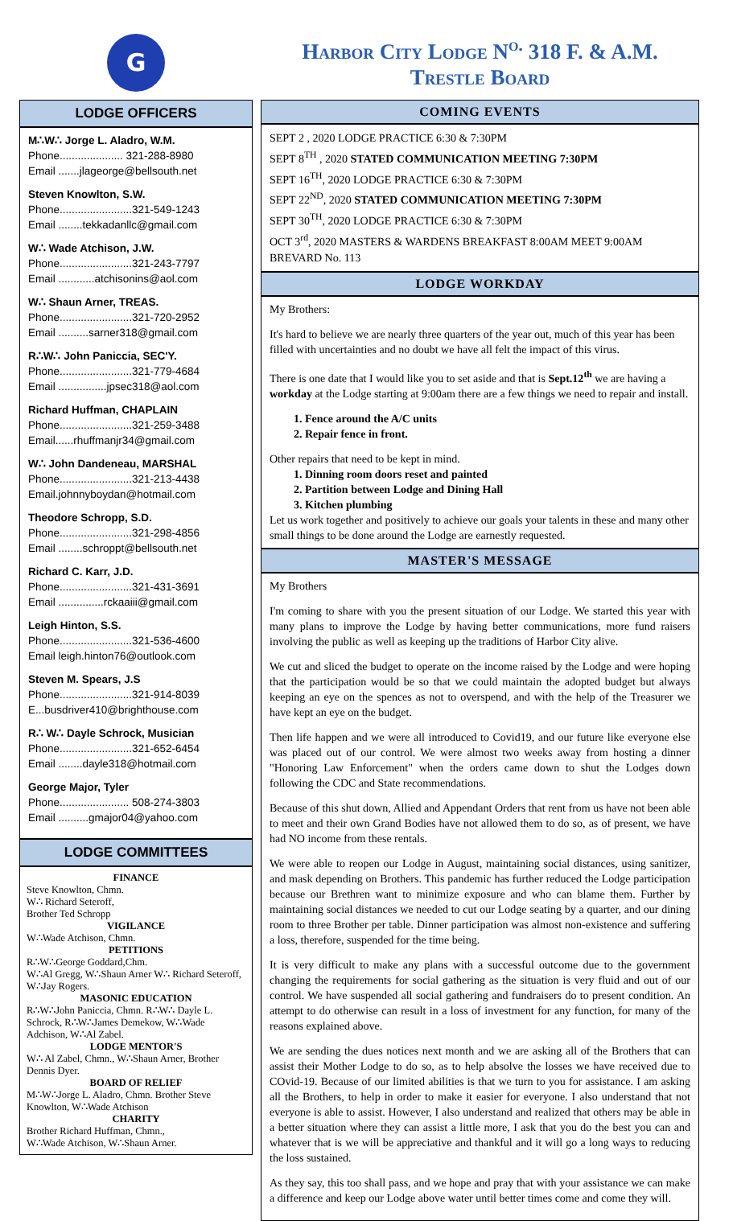G
LODGE OFFICERS
M∴W∴ Jorge L. Aladro, W.M.
Phone..................... 321-288-8980
Email .......jlageorge@bellsouth.net
Steven Knowlton, S.W.
Phone........................321-549-1243
Email ........tekkadanllc@gmail.com
W∴ Wade Atchison, J.W.
Phone........................321-243-7797
Email ............atchisonins@aol.com
W∴ Shaun Arner, TREAS.
Phone........................321-720-2952
Email ..........sarner318@gmail.com
R∴W∴ John Paniccia, SEC'Y.
Phone........................321-779-4684
Email ................jpsec318@aol.com
Richard Huffman, CHAPLAIN
Phone........................321-259-3488
Email......rhuffmanjr34@gmail.com
W∴ John Dandeneau, MARSHAL
Phone........................321-213-4438
Email.johnnyboydan@hotmail.com
Theodore Schropp, S.D.
Phone........................321-298-4856
Email ........schroppt@bellsouth.net
Richard C. Karr, J.D.
Phone........................321-431-3691
Email ...............rckaaiii@gmail.com
Leigh Hinton, S.S.
Phone........................321-536-4600
Email leigh.hinton76@outlook.com
Steven M. Spears, J.S
Phone........................321-914-8039
E...busdriver410@brighthouse.com
R∴ W∴ Dayle Schrock, Musician
Phone........................321-652-6454
Email ........dayle318@hotmail.com
George Major, Tyler
Phone....................... 508-274-3803
Email ..........gmajor04@yahoo.com
LODGE COMMITTEES
FINANCE
Steve Knowlton, Chmn.
W∴ Richard Seteroff,
Brother Ted Schropp
VIGILANCE
W∴Wade Atchison, Chmn.
PETITIONS
R∴W∴George Goddard,Chm.
W∴Al Gregg, W∴Shaun Arner W∴ Richard Seteroff, W∴Jay Rogers.
MASONIC EDUCATION
R∴W∴John Paniccia, Chmn. R∴W∴ Dayle L. Schrock, R∴W∴James Demekow, W∴Wade Adchison, W∴Al Zabel.
LODGE MENTOR'S
W∴ Al Zabel, Chmn., W∴Shaun Arner, Brother Dennis Dyer.
BOARD OF RELIEF
M∴W∴Jorge L. Aladro, Chmn. Brother Steve Knowlton, W∴Wade Atchison
CHARITY
Brother Richard Huffman, Chmn.,
W∴Wade Atchison, W∴Shaun Arner.
Harbor City Lodge N<sup>o.</sup> 318 F. & A.M.
Trestle Board
COMING EVENTS
SEPT 2 , 2020 LODGE PRACTICE 6:30 & 7:30PM
SEPT 8<sup>TH</sup> , 2020 STATED COMMUNICATION MEETING 7:30PM
SEPT 16<sup>TH</sup>, 2020 LODGE PRACTICE 6:30 & 7:30PM
SEPT 22<sup>ND</sup>, 2020 STATED COMMUNICATION MEETING 7:30PM
SEPT 30<sup>TH</sup>, 2020 LODGE PRACTICE 6:30 & 7:30PM
OCT 3<sup>rd</sup>, 2020 MASTERS & WARDENS BREAKFAST 8:00AM MEET 9:00AM BREVARD No. 113
LODGE WORKDAY
My Brothers:
It's hard to believe we are nearly three quarters of the year out, much of this year has been filled with uncertainties and no doubt we have all felt the impact of this virus.
There is one date that I would like you to set aside and that is Sept.12<sup>th</sup> we are having a workday at the Lodge starting at 9:00am there are a few things we need to repair and install.
1. Fence around the A/C units
2. Repair fence in front.
Other repairs that need to be kept in mind.
1. Dinning room doors reset and painted
2. Partition between Lodge and Dining Hall
3. Kitchen plumbing
Let us work together and positively to achieve our goals your talents in these and many other small things to be done around the Lodge are earnestly requested.
MASTER'S MESSAGE
My Brothers
I'm coming to share with you the present situation of our Lodge. We started this year with many plans to improve the Lodge by having better communications, more fund raisers involving the public as well as keeping up the traditions of Harbor City alive.
We cut and sliced the budget to operate on the income raised by the Lodge and were hoping that the participation would be so that we could maintain the adopted budget but always keeping an eye on the spences as not to overspend, and with the help of the Treasurer we have kept an eye on the budget.
Then life happen and we were all introduced to Covid19, and our future like everyone else was placed out of our control. We were almost two weeks away from hosting a dinner "Honoring Law Enforcement" when the orders came down to shut the Lodges down following the CDC and State recommendations.
Because of this shut down, Allied and Appendant Orders that rent from us have not been able to meet and their own Grand Bodies have not allowed them to do so, as of present, we have had NO income from these rentals.
We were able to reopen our Lodge in August, maintaining social distances, using sanitizer, and mask depending on Brothers. This pandemic has further reduced the Lodge participation because our Brethren want to minimize exposure and who can blame them. Further by maintaining social distances we needed to cut our Lodge seating by a quarter, and our dining room to three Brother per table. Dinner participation was almost non-existence and suffering a loss, therefore, suspended for the time being.
It is very difficult to make any plans with a successful outcome due to the government changing the requirements for social gathering as the situation is very fluid and out of our control. We have suspended all social gathering and fundraisers do to present condition. An attempt to do otherwise can result in a loss of investment for any function, for many of the reasons explained above.
We are sending the dues notices next month and we are asking all of the Brothers that can assist their Mother Lodge to do so, as to help absolve the losses we have received due to COvid-19. Because of our limited abilities is that we turn to you for assistance. I am asking all the Brothers, to help in order to make it easier for everyone. I also understand that not everyone is able to assist. However, I also understand and realized that others may be able in a better situation where they can assist a little more, I ask that you do the best you can and whatever that is we will be appreciative and thankful and it will go a long ways to reducing the loss sustained.
As they say, this too shall pass, and we hope and pray that with your assistance we can make a difference and keep our Lodge above water until better times come and come they will.